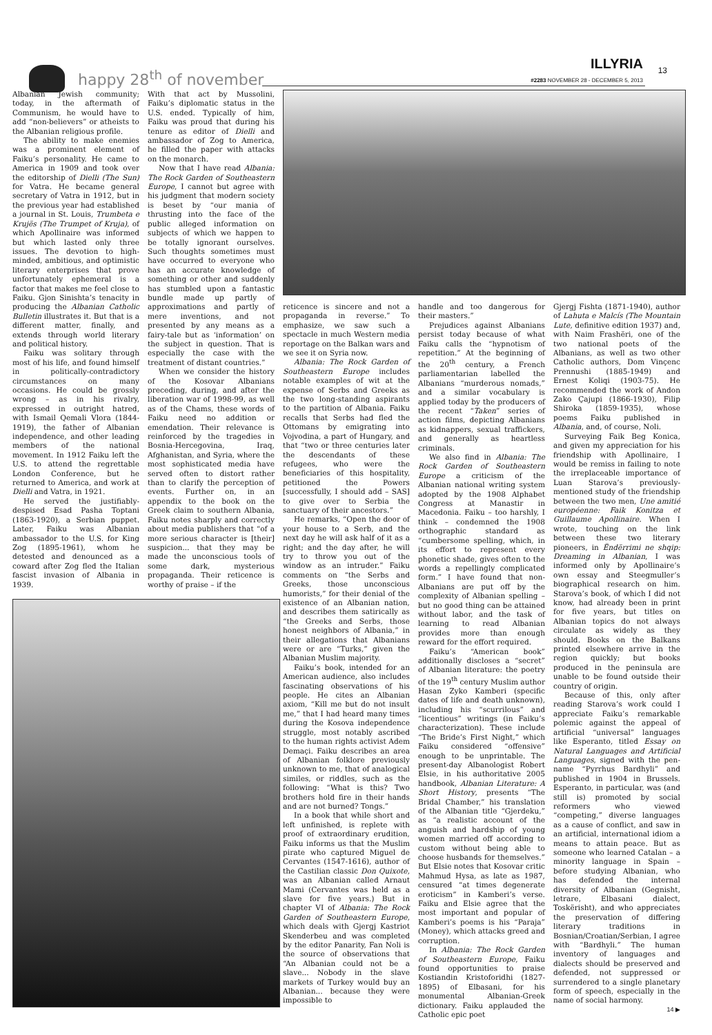happy 28<sup>th</sup> of november
ILLYRIA
#2283 NOVEMBER 28 - DECEMBER 5, 2013
13
Albanian Jewish community; today, in the aftermath of Communism, he would have to add “non-believers” or atheists to the Albanian religious profile.
The ability to make enemies was a prominent element of Faiku’s personality. He came to America in 1909 and took over the editorship of Dielli (The Sun) for Vatra. He became general secretary of Vatra in 1912, but in the previous year had established a journal in St. Louis, Trumbeta e Krujës (The Trumpet of Kruja), of which Apollinaire was informed but which lasted only three issues. The devotion to high-minded, ambitious, and optimistic literary enterprises that prove unfortunately ephemeral is a factor that makes me feel close to Faiku. Gjon Sinishta’s tenacity in producing the Albanian Catholic Bulletin illustrates it. But that is a different matter, finally, and extends through world literary and political history.
Faiku was solitary through most of his life, and found himself in politically-contradictory circumstances on many occasions. He could be grossly wrong – as in his rivalry, expressed in outright hatred, with Ismail Qemali Vlora (1844-1919), the father of Albanian independence, and other leading members of the national movement. In 1912 Faiku left the U.S. to attend the regrettable London Conference, but he returned to America, and work at Dielli and Vatra, in 1921.
He served the justifiably-despised Esad Pasha Toptani (1863-1920), a Serbian puppet. Later, Faiku was Albanian ambassador to the U.S. for King Zog (1895-1961), whom he detested and denounced as a coward after Zog fled the Italian fascist invasion of Albania in 1939.
With that act by Mussolini, Faiku’s diplomatic status in the U.S. ended. Typically of him, Faiku was proud that during his tenure as editor of Dielli and ambassador of Zog to America, he filled the paper with attacks on the monarch.
Now that I have read Albania: The Rock Garden of Southeastern Europe, I cannot but agree with his judgment that modern society is beset by “our mania of thrusting into the face of the public alleged information on subjects of which we happen to be totally ignorant ourselves. Such thoughts sometimes must have occurred to everyone who has an accurate knowledge of something or other and suddenly has stumbled upon a fantastic bundle made up partly of approximations and partly of mere inventions, and not presented by any means as a fairy-tale but as ‘information’ on the subject in question. That is especially the case with the treatment of distant countries.”
When we consider the history of the Kosovar Albanians preceding, during, and after the liberation war of 1998-99, as well as of the Chams, these words of Faiku need no addition or emendation. Their relevance is reinforced by the tragedies in Bosnia-Hercegovina, Iraq, Afghanistan, and Syria, where the most sophisticated media have served often to distort rather than to clarify the perception of events. Further on, in an appendix to the book on the Greek claim to southern Albania, Faiku notes sharply and correctly about media publishers that “of a more serious character is [their] suspicion... that they may be made the unconscious tools of some dark, mysterious propaganda. Their reticence is worthy of praise – if the
reticence is sincere and not a propaganda in reverse.” To emphasize, we saw such a spectacle in much Western media reportage on the Balkan wars and we see it on Syria now.
Albania: The Rock Garden of Southeastern Europe includes notable examples of wit at the expense of Serbs and Greeks as the two long-standing aspirants to the partition of Albania. Faiku recalls that Serbs had fled the Ottomans by emigrating into Vojvodina, a part of Hungary, and that “two or three centuries later the descendants of these refugees, who were the beneficiaries of this hospitality, petitioned the Powers [successfully, I should add – SAS] to give over to Serbia the sanctuary of their ancestors.”
He remarks, “Open the door of your house to a Serb, and the next day he will ask half of it as a right; and the day after, he will try to throw you out of the window as an intruder.” Faiku comments on “the Serbs and Greeks, those unconscious humorists,” for their denial of the existence of an Albanian nation, and describes them satirically as “the Greeks and Serbs, those honest neighbors of Albania,” in their allegations that Albanians were or are “Turks,” given the Albanian Muslim majority.
Faiku’s book, intended for an American audience, also includes fascinating observations of his people. He cites an Albanian axiom, “Kill me but do not insult me,” that I had heard many times during the Kosova independence struggle, most notably ascribed to the human rights activist Adem Demaçi. Faiku describes an area of Albanian folklore previously unknown to me, that of analogical similes, or riddles, such as the following: “What is this? Two brothers hold fire in their hands and are not burned? Tongs.”
In a book that while short and left unfinished, is replete with proof of extraordinary erudition, Faiku informs us that the Muslim pirate who captured Miguel de Cervantes (1547-1616), author of the Castilian classic Don Quixote, was an Albanian called Arnaut Mami (Cervantes was held as a slave for five years.) But in chapter VI of Albania: The Rock Garden of Southeastern Europe, which deals with Gjergj Kastriot Skenderbeu and was completed by the editor Panarity, Fan Noli is the source of observations that “An Albanian could not be a slave... Nobody in the slave markets of Turkey would buy an Albanian... because they were impossible to
handle and too dangerous for their masters.”
Prejudices against Albanians persist today because of what Faiku calls the “hypnotism of repetition.” At the beginning of the 20<sup>th</sup> century, a French parliamentarian labelled the Albanians “murderous nomads,” and a similar vocabulary is applied today by the producers of the recent “Taken” series of action films, depicting Albanians as kidnappers, sexual traffickers, and generally as heartless criminals.
We also find in Albania: The Rock Garden of Southeastern Europe a criticism of the Albanian national writing system adopted by the 1908 Alphabet Congress at Manastir in Macedonia. Faiku – too harshly, I think – condemned the 1908 orthographic standard as “cumbersome spelling, which, in its effort to represent every phonetic shade, gives often to the words a repellingly complicated form.” I have found that non-Albanians are put off by the complexity of Albanian spelling – but no good thing can be attained without labor, and the task of learning to read Albanian provides more than enough reward for the effort required.
Faiku’s “American book” additionally discloses a “secret” of Albanian literature: the poetry of the 19<sup>th</sup> century Muslim author Hasan Zyko Kamberi (specific dates of life and death unknown), including his “scurrilous” and “licentious” writings (in Faiku’s characterization). These include “The Bride’s First Night,” which Faiku considered “offensive” enough to be unprintable. The present-day Albanologist Robert Elsie, in his authoritative 2005 handbook, Albanian Literature: A Short History, presents “The Bridal Chamber,” his translation of the Albanian title “Gjerdeku,” as “a realistic account of the anguish and hardship of young women married off according to custom without being able to choose husbands for themselves.” But Elsie notes that Kosovar critic Mahmud Hysa, as late as 1987, censured “at times degenerate eroticism” in Kamberi’s verse. Faiku and Elsie agree that the most important and popular of Kamberi’s poems is his “Paraja” (Money), which attacks greed and corruption.
In Albania: The Rock Garden of Southeastern Europe, Faiku found opportunities to praise Kostiandin Kristoforidhi (1827-1895) of Elbasani, for his monumental Albanian-Greek dictionary. Faiku applauded the Catholic epic poet
Gjergj Fishta (1871-1940), author of Lahuta e Malcís (The Mountain Lute, definitive edition 1937) and, with Naim Frashëri, one of the two national poets of the Albanians, as well as two other Catholic authors, Dom Vinçenc Prennushi (1885-1949) and Ernest Koliqi (1903-75). He recommended the work of Andon Zako Çajupi (1866-1930), Filip Shiroka (1859-1935), whose poems Faiku published in Albania, and, of course, Noli.
Surveying Faik Beg Konica, and given my appreciation for his friendship with Apollinaire, I would be remiss in failing to note the irreplaceable importance of Luan Starova’s previously-mentioned study of the friendship between the two men, Une amitié européenne: Faik Konitza et Guillaume Apollinaire. When I wrote, touching on the link between these two literary pioneers, in Ëndërrimi ne shqip: Dreaming in Albanian, I was informed only by Apollinaire’s own essay and Steegmuller’s biographical research on him. Starova’s book, of which I did not know, had already been in print for five years, but titles on Albanian topics do not always circulate as widely as they should. Books on the Balkans printed elsewhere arrive in the region quickly; but books produced in the peninsula are unable to be found outside their country of origin.
Because of this, only after reading Starova’s work could I appreciate Faiku’s remarkable polemic against the appeal of artificial “universal” languages like Esperanto, titled Essay on Natural Languages and Artificial Languages, signed with the pen-name “Pyrrhus Bardhyli” and published in 1904 in Brussels. Esperanto, in particular, was (and still is) promoted by social reformers who viewed “competing,” diverse languages as a cause of conflict, and saw in an artificial, international idiom a means to attain peace. But as someone who learned Catalan – a minority language in Spain – before studying Albanian, who has defended the internal diversity of Albanian (Gegnisht, letrare, Elbasani dialect, Toskërisht), and who appreciates the preservation of differing literary traditions in Bosnian/Croatian/Serbian, I agree with “Bardhyli.” The human inventory of languages and dialects should be preserved and defended, not suppressed or surrendered to a single planetary form of speech, especially in the name of social harmony.
14 ▶